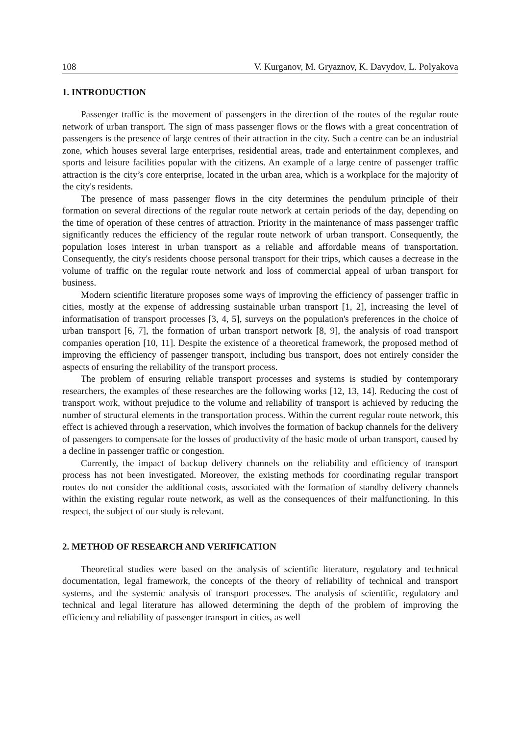108 V. Kurganov, M. Gryaznov, K. Davydov, L. Polyakova
1. INTRODUCTION
Passenger traffic is the movement of passengers in the direction of the routes of the regular route network of urban transport. The sign of mass passenger flows or the flows with a great concentration of passengers is the presence of large centres of their attraction in the city. Such a centre can be an industrial zone, which houses several large enterprises, residential areas, trade and entertainment complexes, and sports and leisure facilities popular with the citizens. An example of a large centre of passenger traffic attraction is the city’s core enterprise, located in the urban area, which is a workplace for the majority of the city's residents.
The presence of mass passenger flows in the city determines the pendulum principle of their formation on several directions of the regular route network at certain periods of the day, depending on the time of operation of these centres of attraction. Priority in the maintenance of mass passenger traffic significantly reduces the efficiency of the regular route network of urban transport. Consequently, the population loses interest in urban transport as a reliable and affordable means of transportation. Consequently, the city's residents choose personal transport for their trips, which causes a decrease in the volume of traffic on the regular route network and loss of commercial appeal of urban transport for business.
Modern scientific literature proposes some ways of improving the efficiency of passenger traffic in cities, mostly at the expense of addressing sustainable urban transport [1, 2], increasing the level of informatisation of transport processes [3, 4, 5], surveys on the population's preferences in the choice of urban transport [6, 7], the formation of urban transport network [8, 9], the analysis of road transport companies operation [10, 11]. Despite the existence of a theoretical framework, the proposed method of improving the efficiency of passenger transport, including bus transport, does not entirely consider the aspects of ensuring the reliability of the transport process.
The problem of ensuring reliable transport processes and systems is studied by contemporary researchers, the examples of these researches are the following works [12, 13, 14]. Reducing the cost of transport work, without prejudice to the volume and reliability of transport is achieved by reducing the number of structural elements in the transportation process. Within the current regular route network, this effect is achieved through a reservation, which involves the formation of backup channels for the delivery of passengers to compensate for the losses of productivity of the basic mode of urban transport, caused by a decline in passenger traffic or congestion.
Currently, the impact of backup delivery channels on the reliability and efficiency of transport process has not been investigated. Moreover, the existing methods for coordinating regular transport routes do not consider the additional costs, associated with the formation of standby delivery channels within the existing regular route network, as well as the consequences of their malfunctioning. In this respect, the subject of our study is relevant.
2. METHOD OF RESEARCH AND VERIFICATION
Theoretical studies were based on the analysis of scientific literature, regulatory and technical documentation, legal framework, the concepts of the theory of reliability of technical and transport systems, and the systemic analysis of transport processes. The analysis of scientific, regulatory and technical and legal literature has allowed determining the depth of the problem of improving the efficiency and reliability of passenger transport in cities, as well